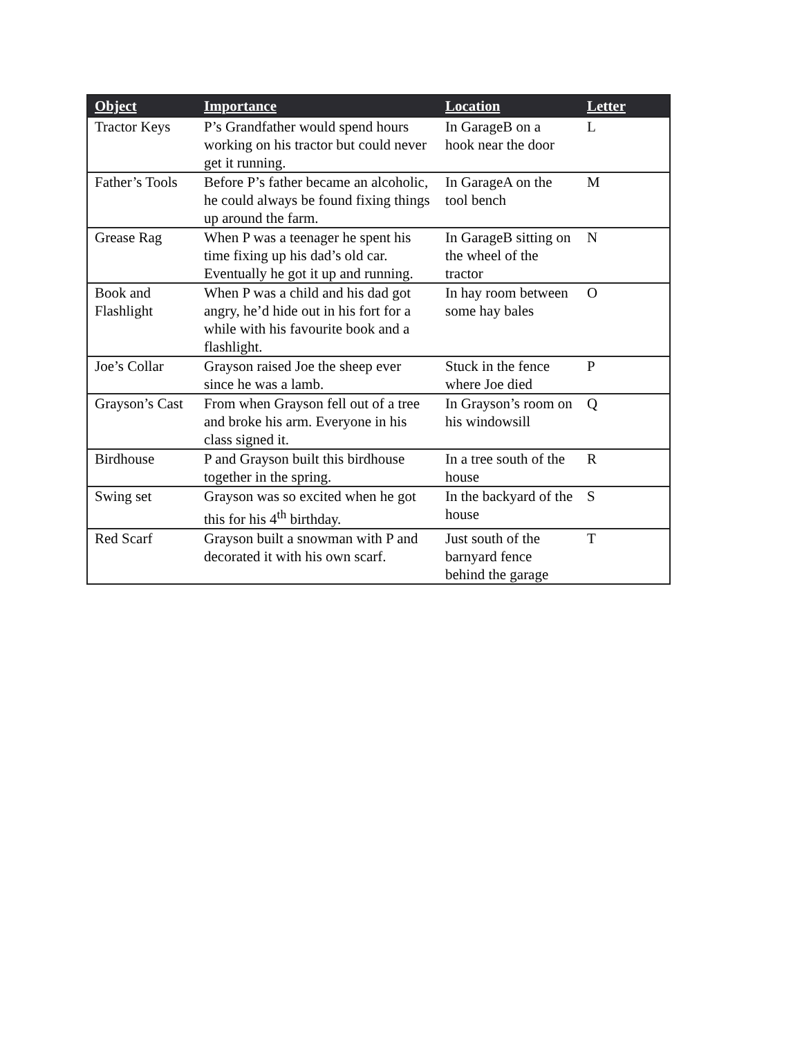| Object | Importance | Location | Letter |
| --- | --- | --- | --- |
| Tractor Keys | P’s Grandfather would spend hours working on his tractor but could never get it running. | In GarageB on a hook near the door | L |
| Father’s Tools | Before P’s father became an alcoholic, he could always be found fixing things up around the farm. | In GarageA on the tool bench | M |
| Grease Rag | When P was a teenager he spent his time fixing up his dad’s old car. Eventually he got it up and running. | In GarageB sitting on the wheel of the tractor | N |
| Book and Flashlight | When P was a child and his dad got angry, he’d hide out in his fort for a while with his favourite book and a flashlight. | In hay room between some hay bales | O |
| Joe’s Collar | Grayson raised Joe the sheep ever since he was a lamb. | Stuck in the fence where Joe died | P |
| Grayson’s Cast | From when Grayson fell out of a tree and broke his arm. Everyone in his class signed it. | In Grayson’s room on his windowsill | Q |
| Birdhouse | P and Grayson built this birdhouse together in the spring. | In a tree south of the house | R |
| Swing set | Grayson was so excited when he got this for his 4<sup>th</sup> birthday. | In the backyard of the house | S |
| Red Scarf | Grayson built a snowman with P and decorated it with his own scarf. | Just south of the barnyard fence behind the garage | T |